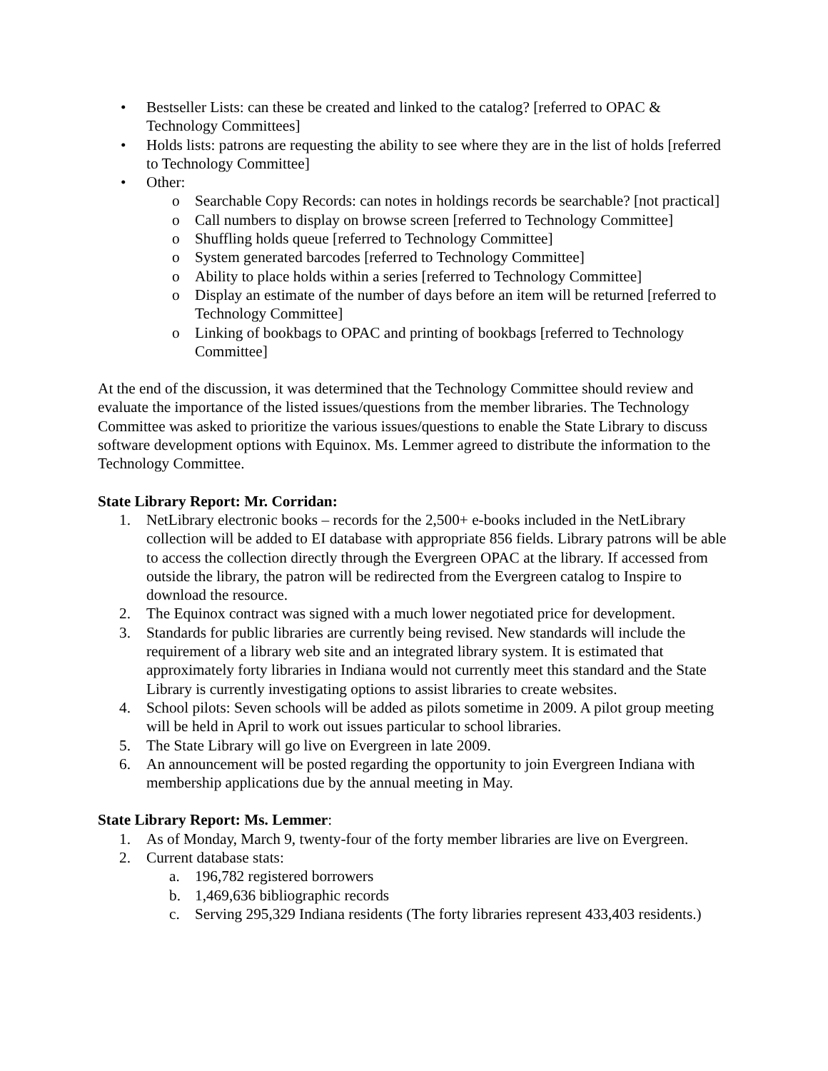• Bestseller Lists: can these be created and linked to the catalog? [referred to OPAC & Technology Committees]
• Holds lists: patrons are requesting the ability to see where they are in the list of holds [referred to Technology Committee]
• Other:
o Searchable Copy Records: can notes in holdings records be searchable? [not practical]
o Call numbers to display on browse screen [referred to Technology Committee]
o Shuffling holds queue [referred to Technology Committee]
o System generated barcodes [referred to Technology Committee]
o Ability to place holds within a series [referred to Technology Committee]
o Display an estimate of the number of days before an item will be returned [referred to Technology Committee]
o Linking of bookbags to OPAC and printing of bookbags [referred to Technology Committee]
At the end of the discussion, it was determined that the Technology Committee should review and evaluate the importance of the listed issues/questions from the member libraries. The Technology Committee was asked to prioritize the various issues/questions to enable the State Library to discuss software development options with Equinox. Ms. Lemmer agreed to distribute the information to the Technology Committee.
State Library Report: Mr. Corridan:
1. NetLibrary electronic books – records for the 2,500+ e-books included in the NetLibrary collection will be added to EI database with appropriate 856 fields. Library patrons will be able to access the collection directly through the Evergreen OPAC at the library. If accessed from outside the library, the patron will be redirected from the Evergreen catalog to Inspire to download the resource.
2. The Equinox contract was signed with a much lower negotiated price for development.
3. Standards for public libraries are currently being revised. New standards will include the requirement of a library web site and an integrated library system. It is estimated that approximately forty libraries in Indiana would not currently meet this standard and the State Library is currently investigating options to assist libraries to create websites.
4. School pilots: Seven schools will be added as pilots sometime in 2009. A pilot group meeting will be held in April to work out issues particular to school libraries.
5. The State Library will go live on Evergreen in late 2009.
6. An announcement will be posted regarding the opportunity to join Evergreen Indiana with membership applications due by the annual meeting in May.
State Library Report: Ms. Lemmer:
1. As of Monday, March 9, twenty-four of the forty member libraries are live on Evergreen.
2. Current database stats:
a. 196,782 registered borrowers
b. 1,469,636 bibliographic records
c. Serving 295,329 Indiana residents (The forty libraries represent 433,403 residents.)